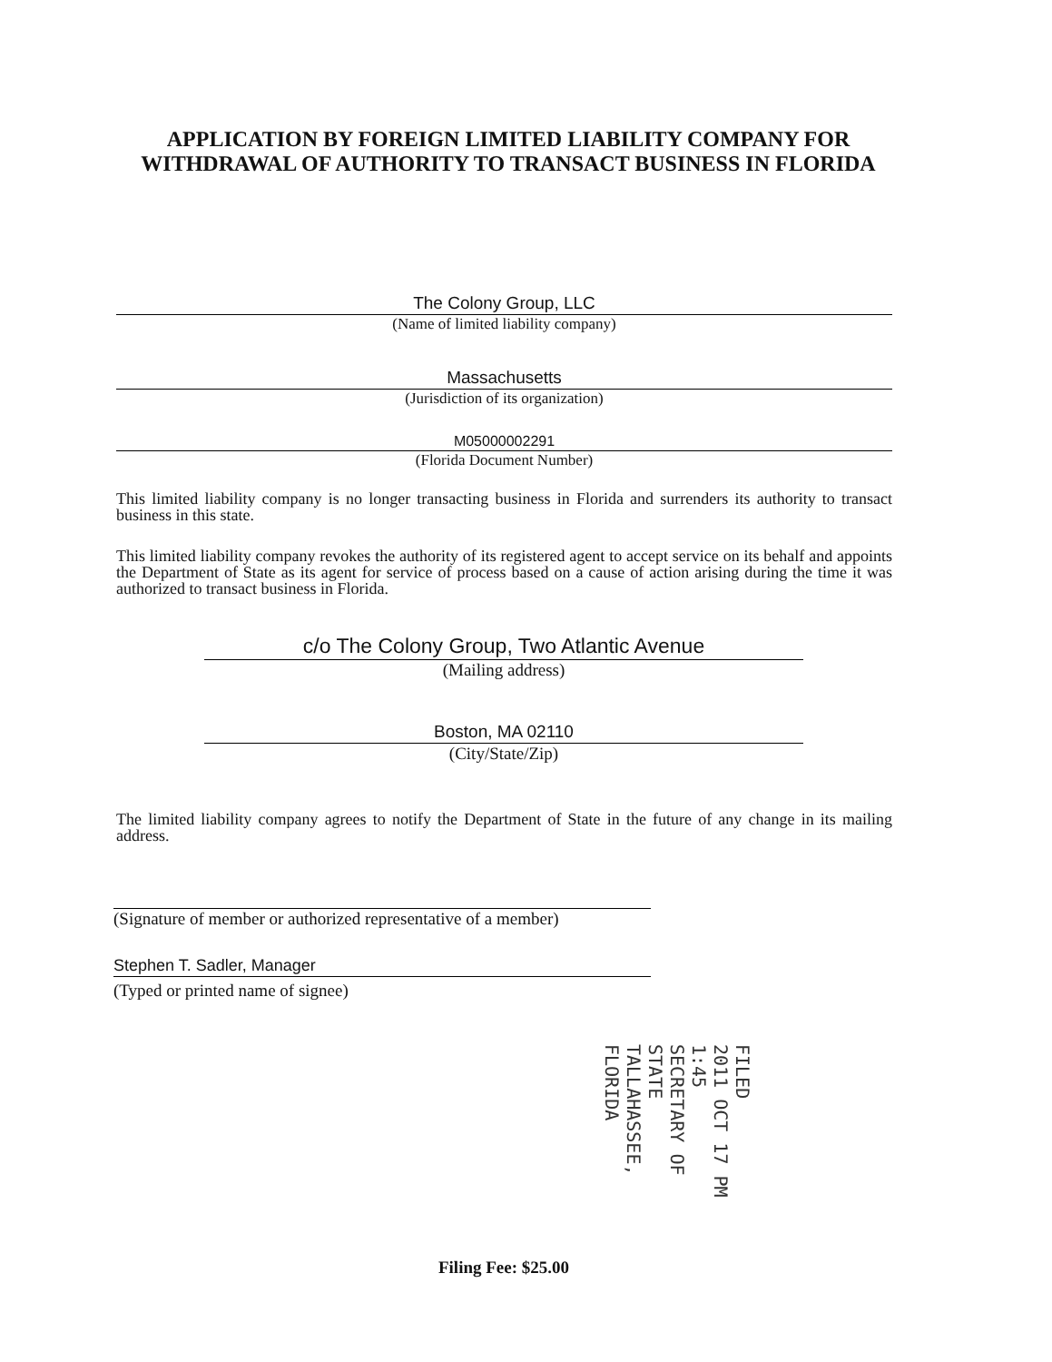APPLICATION BY FOREIGN LIMITED LIABILITY COMPANY FOR WITHDRAWAL OF AUTHORITY TO TRANSACT BUSINESS IN FLORIDA
The Colony Group, LLC
(Name of limited liability company)
Massachusetts
(Jurisdiction of its organization)
M05000002291
(Florida Document Number)
This limited liability company is no longer transacting business in Florida and surrenders its authority to transact business in this state.
This limited liability company revokes the authority of its registered agent to accept service on its behalf and appoints the Department of State as its agent for service of process based on a cause of action arising during the time it was authorized to transact business in Florida.
c/o The Colony Group, Two Atlantic Avenue
(Mailing address)
Boston, MA 02110
(City/State/Zip)
The limited liability company agrees to notify the Department of State in the future of any change in its mailing address.
(Signature of member or authorized representative of a member)
Stephen T. Sadler, Manager
(Typed or printed name of signee)
FILED
2011 OCT 17 PM 1:45
SECRETARY OF STATE
TALLAHASSEE, FLORIDA
Filing Fee: $25.00